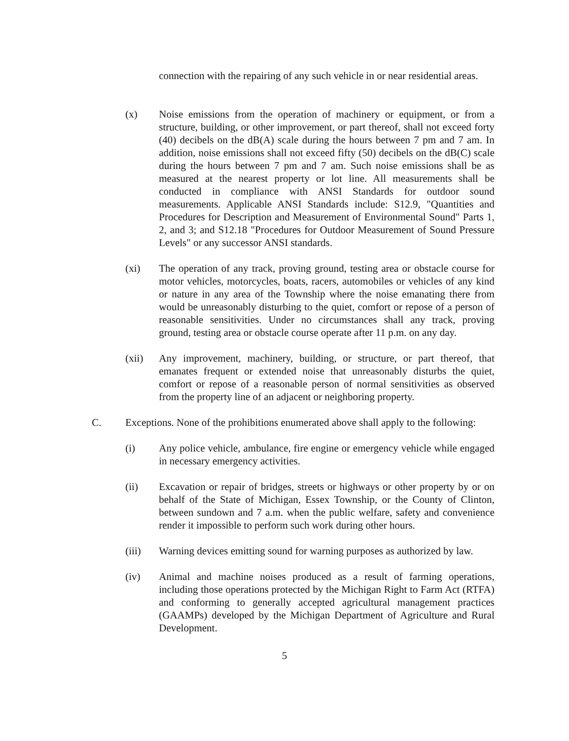connection with the repairing of any such vehicle in or near residential areas.
(x) Noise emissions from the operation of machinery or equipment, or from a structure, building, or other improvement, or part thereof, shall not exceed forty (40) decibels on the dB(A) scale during the hours between 7 pm and 7 am. In addition, noise emissions shall not exceed fifty (50) decibels on the dB(C) scale during the hours between 7 pm and 7 am. Such noise emissions shall be as measured at the nearest property or lot line. All measurements shall be conducted in compliance with ANSI Standards for outdoor sound measurements. Applicable ANSI Standards include: S12.9, "Quantities and Procedures for Description and Measurement of Environmental Sound" Parts 1, 2, and 3; and S12.18 "Procedures for Outdoor Measurement of Sound Pressure Levels" or any successor ANSI standards.
(xi) The operation of any track, proving ground, testing area or obstacle course for motor vehicles, motorcycles, boats, racers, automobiles or vehicles of any kind or nature in any area of the Township where the noise emanating there from would be unreasonably disturbing to the quiet, comfort or repose of a person of reasonable sensitivities. Under no circumstances shall any track, proving ground, testing area or obstacle course operate after 11 p.m. on any day.
(xii) Any improvement, machinery, building, or structure, or part thereof, that emanates frequent or extended noise that unreasonably disturbs the quiet, comfort or repose of a reasonable person of normal sensitivities as observed from the property line of an adjacent or neighboring property.
C. Exceptions. None of the prohibitions enumerated above shall apply to the following:
(i) Any police vehicle, ambulance, fire engine or emergency vehicle while engaged in necessary emergency activities.
(ii) Excavation or repair of bridges, streets or highways or other property by or on behalf of the State of Michigan, Essex Township, or the County of Clinton, between sundown and 7 a.m. when the public welfare, safety and convenience render it impossible to perform such work during other hours.
(iii) Warning devices emitting sound for warning purposes as authorized by law.
(iv) Animal and machine noises produced as a result of farming operations, including those operations protected by the Michigan Right to Farm Act (RTFA) and conforming to generally accepted agricultural management practices (GAAMPs) developed by the Michigan Department of Agriculture and Rural Development.
5